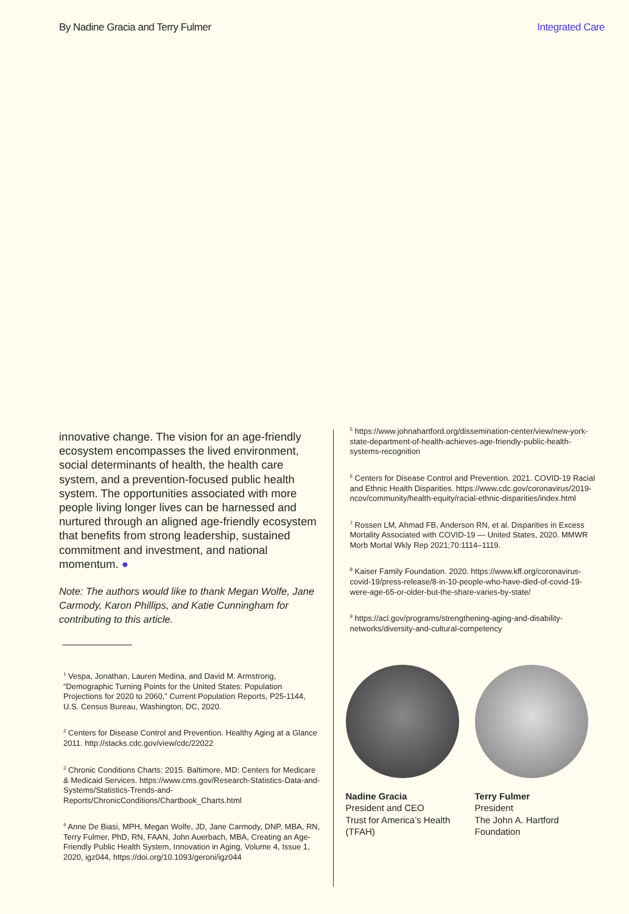By Nadine Gracia and Terry Fulmer Integrated Care
innovative change. The vision for an age-friendly ecosystem encompasses the lived environment, social determinants of health, the health care system, and a prevention-focused public health system. The opportunities associated with more people living longer lives can be harnessed and nurtured through an aligned age-friendly ecosystem that benefits from strong leadership, sustained commitment and investment, and national momentum. ●
Note: The authors would like to thank Megan Wolfe, Jane Carmody, Karon Phillips, and Katie Cunningham for contributing to this article.
<sup>1</sup> Vespa, Jonathan, Lauren Medina, and David M. Armstrong, “Demographic Turning Points for the United States: Population Projections for 2020 to 2060,” Current Population Reports, P25-1144, U.S. Census Bureau, Washington, DC, 2020.
<sup>2</sup> Centers for Disease Control and Prevention. Healthy Aging at a Glance 2011. http://stacks.cdc.gov/view/cdc/22022
<sup>3</sup> Chronic Conditions Charts: 2015. Baltimore, MD: Centers for Medicare & Medicaid Services. https://www.cms.gov/Research-Statistics-Data-and-Systems/Statistics-Trends-and-Reports/ChronicConditions/Chartbook_Charts.html
<sup>4</sup> Anne De Biasi, MPH, Megan Wolfe, JD, Jane Carmody, DNP, MBA, RN, Terry Fulmer, PhD, RN, FAAN, John Auerbach, MBA, Creating an Age-Friendly Public Health System, Innovation in Aging, Volume 4, Issue 1, 2020, igz044, https://doi.org/10.1093/geroni/igz044
<sup>5</sup> https://www.johnahartford.org/dissemination-center/view/new-york-state-department-of-health-achieves-age-friendly-public-health-systems-recognition
<sup>6</sup> Centers for Disease Control and Prevention. 2021. COVID-19 Racial and Ethnic Health Disparities. https://www.cdc.gov/coronavirus/2019-ncov/community/health-equity/racial-ethnic-disparities/index.html
<sup>7</sup> Rossen LM, Ahmad FB, Anderson RN, et al. Disparities in Excess Mortality Associated with COVID-19 — United States, 2020. MMWR Morb Mortal Wkly Rep 2021;70:1114–1119.
<sup>8</sup> Kaiser Family Foundation. 2020. https://www.kff.org/coronavirus-covid-19/press-release/8-in-10-people-who-have-died-of-covid-19-were-age-65-or-older-but-the-share-varies-by-state/
<sup>9</sup> https://acl.gov/programs/strengthening-aging-and-disability-networks/diversity-and-cultural-competency
Nadine Gracia
President and CEO
Trust for America’s Health (TFAH)
Terry Fulmer
President
The John A. Hartford Foundation